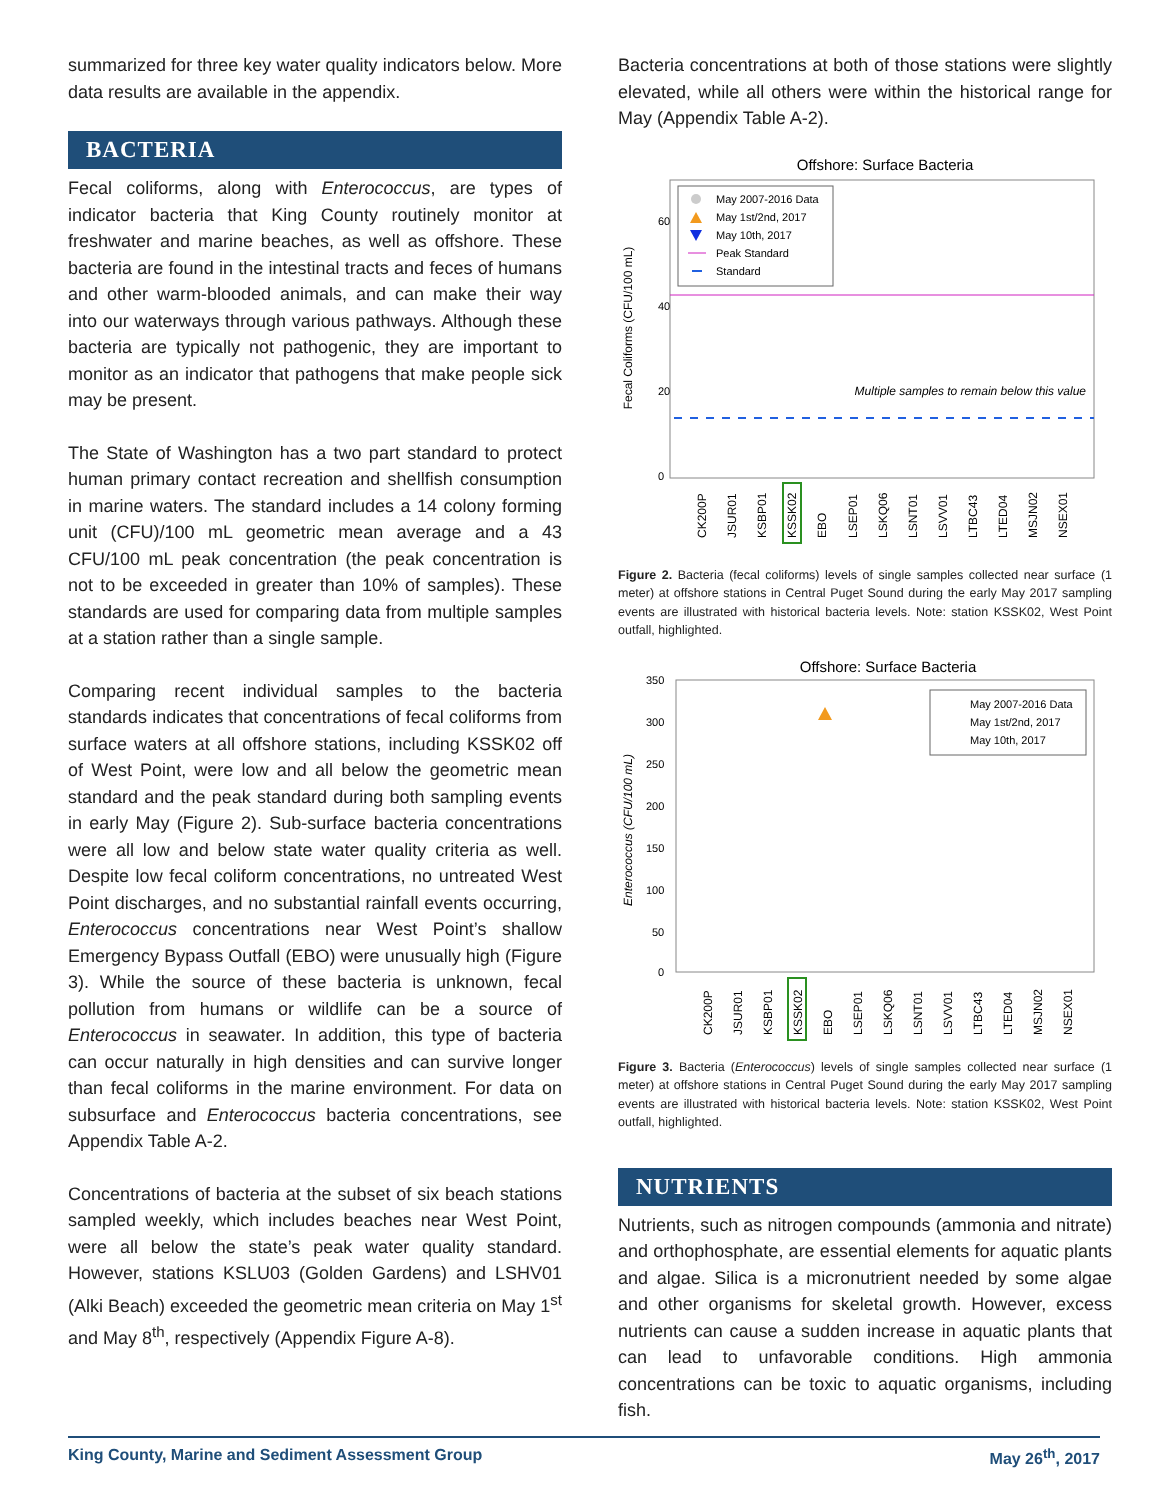summarized for three key water quality indicators below. More data results are available in the appendix.
BACTERIA
Fecal coliforms, along with Enterococcus, are types of indicator bacteria that King County routinely monitor at freshwater and marine beaches, as well as offshore. These bacteria are found in the intestinal tracts and feces of humans and other warm-blooded animals, and can make their way into our waterways through various pathways. Although these bacteria are typically not pathogenic, they are important to monitor as an indicator that pathogens that make people sick may be present.
The State of Washington has a two part standard to protect human primary contact recreation and shellfish consumption in marine waters. The standard includes a 14 colony forming unit (CFU)/100 mL geometric mean average and a 43 CFU/100 mL peak concentration (the peak concentration is not to be exceeded in greater than 10% of samples). These standards are used for comparing data from multiple samples at a station rather than a single sample.
Comparing recent individual samples to the bacteria standards indicates that concentrations of fecal coliforms from surface waters at all offshore stations, including KSSK02 off of West Point, were low and all below the geometric mean standard and the peak standard during both sampling events in early May (Figure 2). Sub-surface bacteria concentrations were all low and below state water quality criteria as well. Despite low fecal coliform concentrations, no untreated West Point discharges, and no substantial rainfall events occurring, Enterococcus concentrations near West Point’s shallow Emergency Bypass Outfall (EBO) were unusually high (Figure 3). While the source of these bacteria is unknown, fecal pollution from humans or wildlife can be a source of Enterococcus in seawater. In addition, this type of bacteria can occur naturally in high densities and can survive longer than fecal coliforms in the marine environment. For data on subsurface and Enterococcus bacteria concentrations, see Appendix Table A-2.
Concentrations of bacteria at the subset of six beach stations sampled weekly, which includes beaches near West Point, were all below the state’s peak water quality standard. However, stations KSLU03 (Golden Gardens) and LSHV01 (Alki Beach) exceeded the geometric mean criteria on May 1<sup>st</sup> and May 8<sup>th</sup>, respectively (Appendix Figure A-8).
Bacteria concentrations at both of those stations were slightly elevated, while all others were within the historical range for May (Appendix Table A-2).
Offshore: Surface Bacteria
Fecal Coliforms (CFU/100 mL)
60
40
20
0
Multiple samples to remain below this value
May 2007-2016 Data
May 1st/2nd, 2017
May 10th, 2017
Peak Standard
Standard
CK200P
JSUR01
KSBP01
KSSK02
EBO
LSEP01
LSKQ06
LSNT01
LSVV01
LTBC43
LTED04
MSJN02
NSEX01
Figure 2. Bacteria (fecal coliforms) levels of single samples collected near surface (1 meter) at offshore stations in Central Puget Sound during the early May 2017 sampling events are illustrated with historical bacteria levels. Note: station KSSK02, West Point outfall, highlighted.
Offshore: Surface Bacteria
Enterococcus (CFU/100 mL)
350
300
250
200
150
100
50
0
May 2007-2016 Data
May 1st/2nd, 2017
May 10th, 2017
CK200P
JSUR01
KSBP01
KSSK02
EBO
LSEP01
LSKQ06
LSNT01
LSVV01
LTBC43
LTED04
MSJN02
NSEX01
Figure 3. Bacteria (Enterococcus) levels of single samples collected near surface (1 meter) at offshore stations in Central Puget Sound during the early May 2017 sampling events are illustrated with historical bacteria levels. Note: station KSSK02, West Point outfall, highlighted.
NUTRIENTS
Nutrients, such as nitrogen compounds (ammonia and nitrate) and orthophosphate, are essential elements for aquatic plants and algae. Silica is a micronutrient needed by some algae and other organisms for skeletal growth. However, excess nutrients can cause a sudden increase in aquatic plants that can lead to unfavorable conditions. High ammonia concentrations can be toxic to aquatic organisms, including fish.
King County, Marine and Sediment Assessment Group May 26<sup>th</sup>, 2017